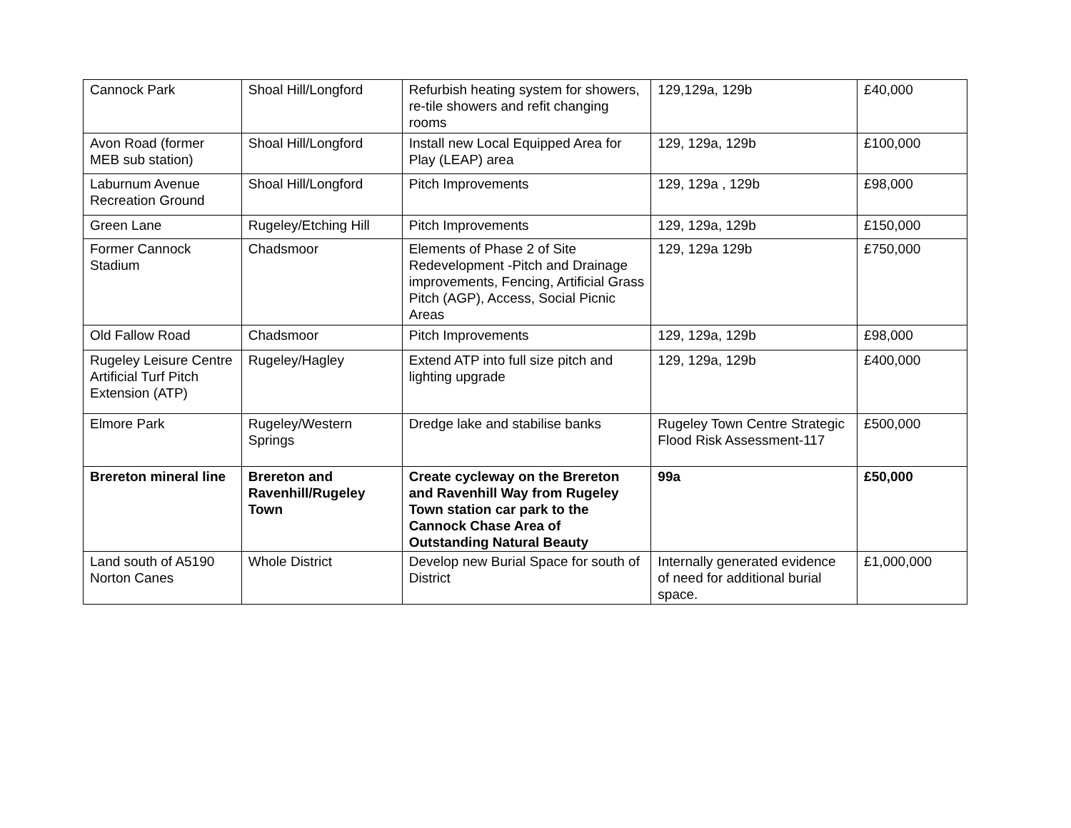| Cannock Park | Shoal Hill/Longford | Refurbish heating system for showers, re-tile showers and refit changing rooms | 129,129a, 129b | £40,000 |
| Avon Road (former MEB sub station) | Shoal Hill/Longford | Install new Local Equipped Area for Play (LEAP) area | 129, 129a, 129b | £100,000 |
| Laburnum Avenue Recreation Ground | Shoal Hill/Longford | Pitch Improvements | 129, 129a , 129b | £98,000 |
| Green Lane | Rugeley/Etching Hill | Pitch Improvements | 129, 129a, 129b | £150,000 |
| Former Cannock Stadium | Chadsmoor | Elements of Phase 2 of Site Redevelopment -Pitch and Drainage improvements, Fencing, Artificial Grass Pitch (AGP), Access, Social Picnic Areas | 129, 129a 129b | £750,000 |
| Old Fallow Road | Chadsmoor | Pitch Improvements | 129, 129a, 129b | £98,000 |
| Rugeley Leisure Centre Artificial Turf Pitch Extension (ATP) | Rugeley/Hagley | Extend ATP into full size pitch and lighting upgrade | 129, 129a, 129b | £400,000 |
| Elmore Park | Rugeley/Western Springs | Dredge lake and stabilise banks | Rugeley Town Centre Strategic Flood Risk Assessment-117 | £500,000 |
| Brereton mineral line | Brereton and Ravenhill/Rugeley Town | Create cycleway on the Brereton and Ravenhill Way from Rugeley Town station car park to the Cannock Chase Area of Outstanding Natural Beauty | 99a | £50,000 |
| Land south of A5190 Norton Canes | Whole District | Develop new Burial Space for south of District | Internally generated evidence of need for additional burial space. | £1,000,000 |